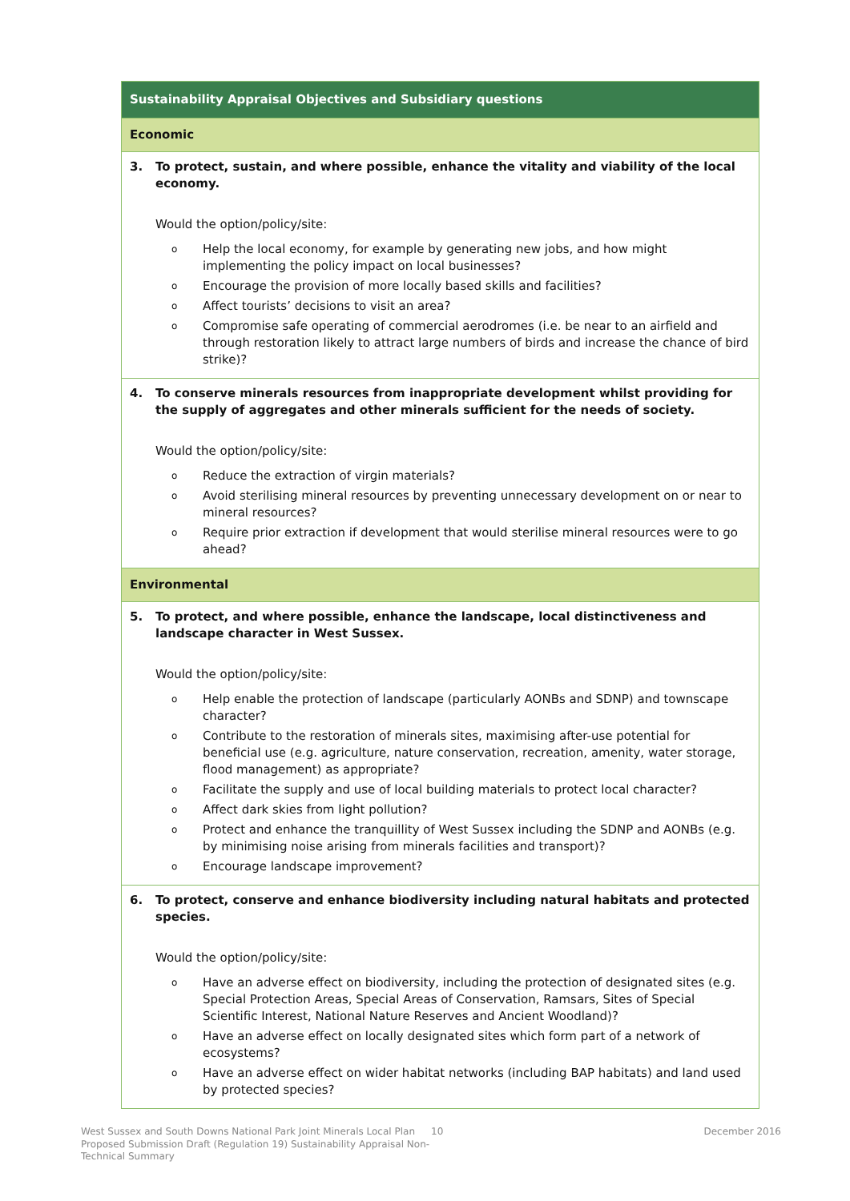| Sustainability Appraisal Objectives and Subsidiary questions |
| --- |
| Economic |
| 3. To protect, sustain, and where possible, enhance the vitality and viability of the local economy. Would the option/policy/site: o Help the local economy, for example by generating new jobs, and how might implementing the policy impact on local businesses? o Encourage the provision of more locally based skills and facilities? o Affect tourists’ decisions to visit an area? o Compromise safe operating of commercial aerodromes (i.e. be near to an airfield and through restoration likely to attract large numbers of birds and increase the chance of bird strike)? |
| 4. To conserve minerals resources from inappropriate development whilst providing for the supply of aggregates and other minerals sufficient for the needs of society. Would the option/policy/site: o Reduce the extraction of virgin materials? o Avoid sterilising mineral resources by preventing unnecessary development on or near to mineral resources? o Require prior extraction if development that would sterilise mineral resources were to go ahead? |
| Environmental |
| 5. To protect, and where possible, enhance the landscape, local distinctiveness and landscape character in West Sussex. Would the option/policy/site: o Help enable the protection of landscape (particularly AONBs and SDNP) and townscape character? o Contribute to the restoration of minerals sites, maximising after-use potential for beneficial use (e.g. agriculture, nature conservation, recreation, amenity, water storage, flood management) as appropriate? o Facilitate the supply and use of local building materials to protect local character? o Affect dark skies from light pollution? o Protect and enhance the tranquillity of West Sussex including the SDNP and AONBs (e.g. by minimising noise arising from minerals facilities and transport)? o Encourage landscape improvement? |
| 6. To protect, conserve and enhance biodiversity including natural habitats and protected species. Would the option/policy/site: o Have an adverse effect on biodiversity, including the protection of designated sites (e.g. Special Protection Areas, Special Areas of Conservation, Ramsars, Sites of Special Scientific Interest, National Nature Reserves and Ancient Woodland)? o Have an adverse effect on locally designated sites which form part of a network of ecosystems? o Have an adverse effect on wider habitat networks (including BAP habitats) and land used by protected species? |
West Sussex and South Downs National Park Joint Minerals Local Plan Proposed Submission Draft (Regulation 19) Sustainability Appraisal Non-Technical Summary
10 December 2016